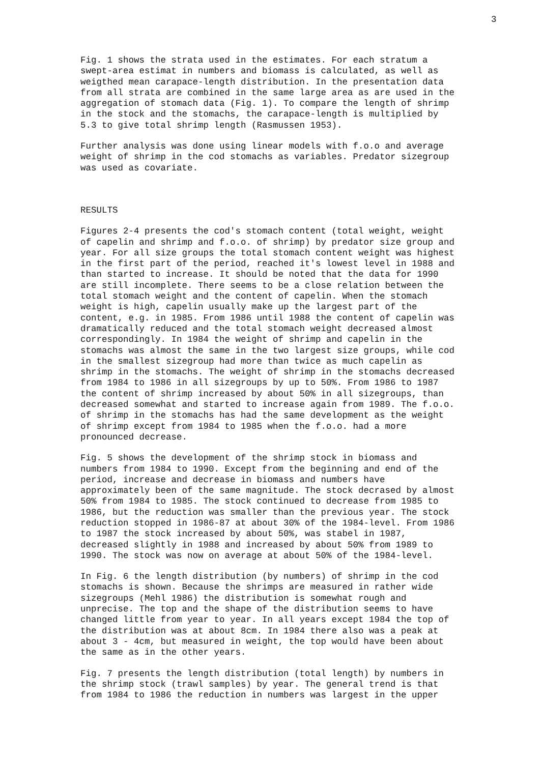3
Fig. 1 shows the strata used in the estimates. For each stratum a swept-area estimat in numbers and biomass is calculated, as well as weigthed mean carapace-length distribution. In the presentation data from all strata are combined in the same large area as are used in the aggregation of stomach data (Fig. 1). To compare the length of shrimp in the stock and the stomachs, the carapace-length is multiplied by 5.3 to give total shrimp length (Rasmussen 1953).
Further analysis was done using linear models with f.o.o and average weight of shrimp in the cod stomachs as variables. Predator sizegroup was used as covariate.
RESULTS
Figures 2-4 presents the cod's stomach content (total weight, weight of capelin and shrimp and f.o.o. of shrimp) by predator size group and year. For all size groups the total stomach content weight was highest in the first part of the period, reached it's lowest level in 1988 and than started to increase. It should be noted that the data for 1990 are still incomplete. There seems to be a close relation between the total stomach weight and the content of capelin. When the stomach weight is high, capelin usually make up the largest part of the content, e.g. in 1985. From 1986 until 1988 the content of capelin was dramatically reduced and the total stomach weight decreased almost correspondingly. In 1984 the weight of shrimp and capelin in the stomachs was almost the same in the two largest size groups, while cod in the smallest sizegroup had more than twice as much capelin as shrimp in the stomachs. The weight of shrimp in the stomachs decreased from 1984 to 1986 in all sizegroups by up to 50%. From 1986 to 1987 the content of shrimp increased by about 50% in all sizegroups, than decreased somewhat and started to increase again from 1989. The f.o.o. of shrimp in the stomachs has had the same development as the weight of shrimp except from 1984 to 1985 when the f.o.o. had a more pronounced decrease.
Fig. 5 shows the development of the shrimp stock in biomass and numbers from 1984 to 1990. Except from the beginning and end of the period, increase and decrease in biomass and numbers have approximately been of the same magnitude. The stock decrased by almost 50% from 1984 to 1985. The stock continued to decrease from 1985 to 1986, but the reduction was smaller than the previous year. The stock reduction stopped in 1986-87 at about 30% of the 1984-level. From 1986 to 1987 the stock increased by about 50%, was stabel in 1987, decreased slightly in 1988 and increased by about 50% from 1989 to 1990. The stock was now on average at about 50% of the 1984-level.
In Fig. 6 the length distribution (by numbers) of shrimp in the cod stomachs is shown. Because the shrimps are measured in rather wide sizegroups (Mehl 1986) the distribution is somewhat rough and unprecise. The top and the shape of the distribution seems to have changed little from year to year. In all years except 1984 the top of the distribution was at about 8cm. In 1984 there also was a peak at about 3 - 4cm, but measured in weight, the top would have been about the same as in the other years.
Fig. 7 presents the length distribution (total length) by numbers in the shrimp stock (trawl samples) by year. The general trend is that from 1984 to 1986 the reduction in numbers was largest in the upper